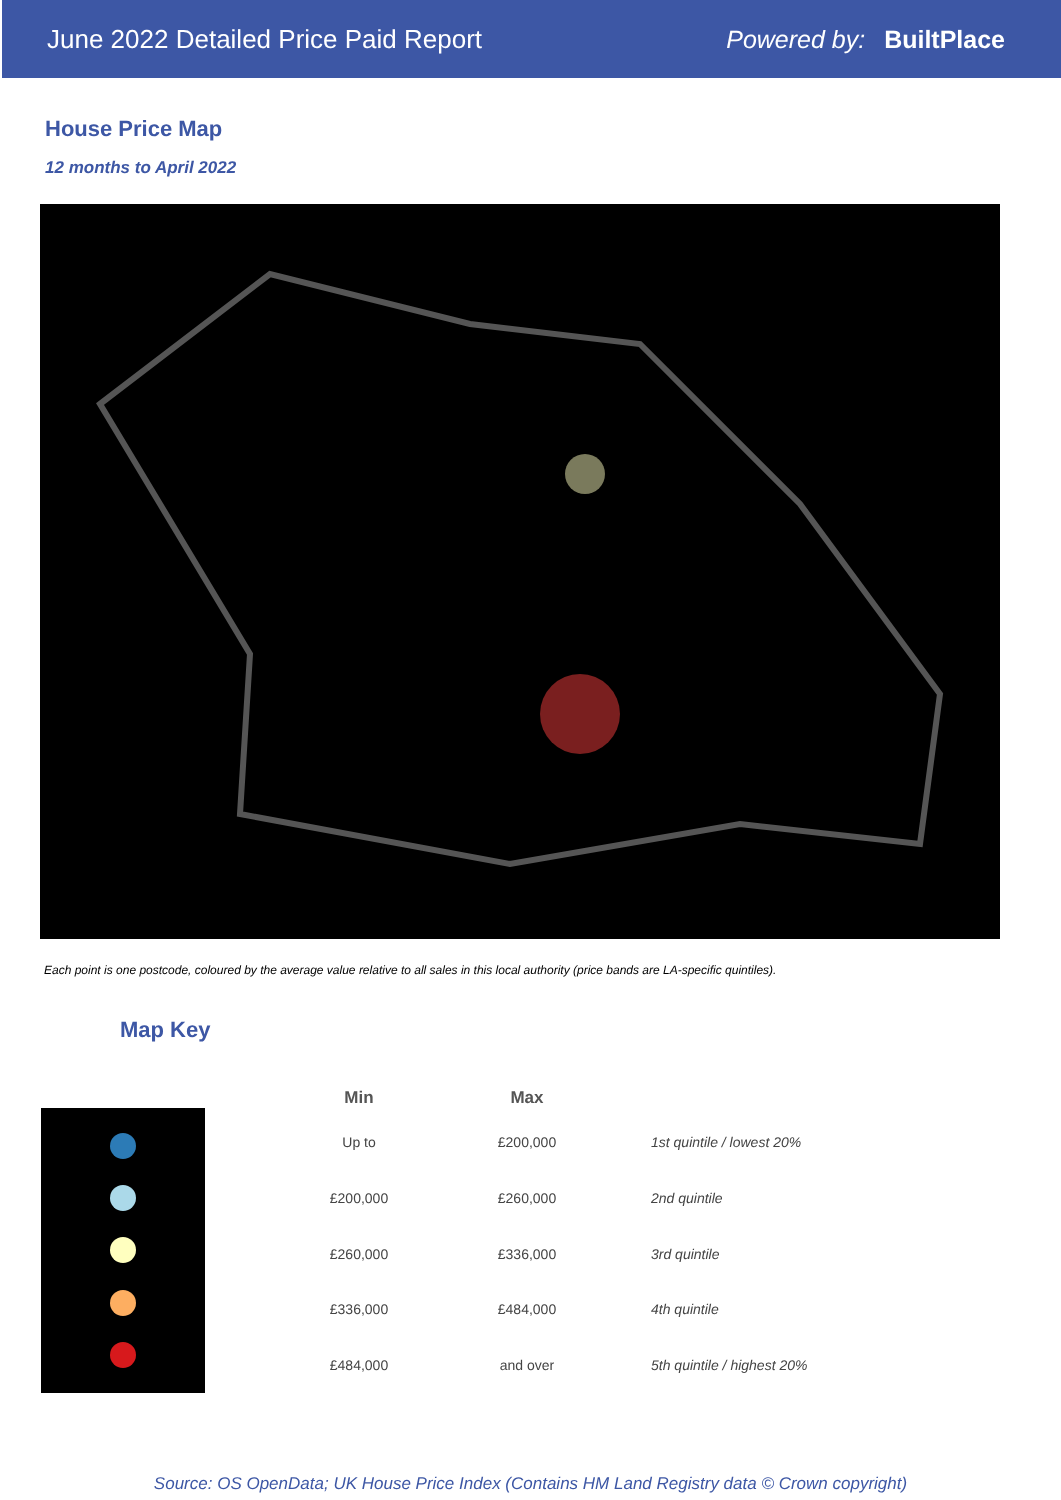June 2022 Detailed Price Paid Report Powered by: BuiltPlace
House Price Map
12 months to April 2022
Each point is one postcode, coloured by the average value relative to all sales in this local authority (price bands are LA-specific quintiles).
Map Key
| Min | Max | |
| --- | --- | --- |
| Up to | £200,000 | 1st quintile / lowest 20% |
| £200,000 | £260,000 | 2nd quintile |
| £260,000 | £336,000 | 3rd quintile |
| £336,000 | £484,000 | 4th quintile |
| £484,000 | and over | 5th quintile / highest 20% |
Source: OS OpenData; UK House Price Index (Contains HM Land Registry data © Crown copyright)